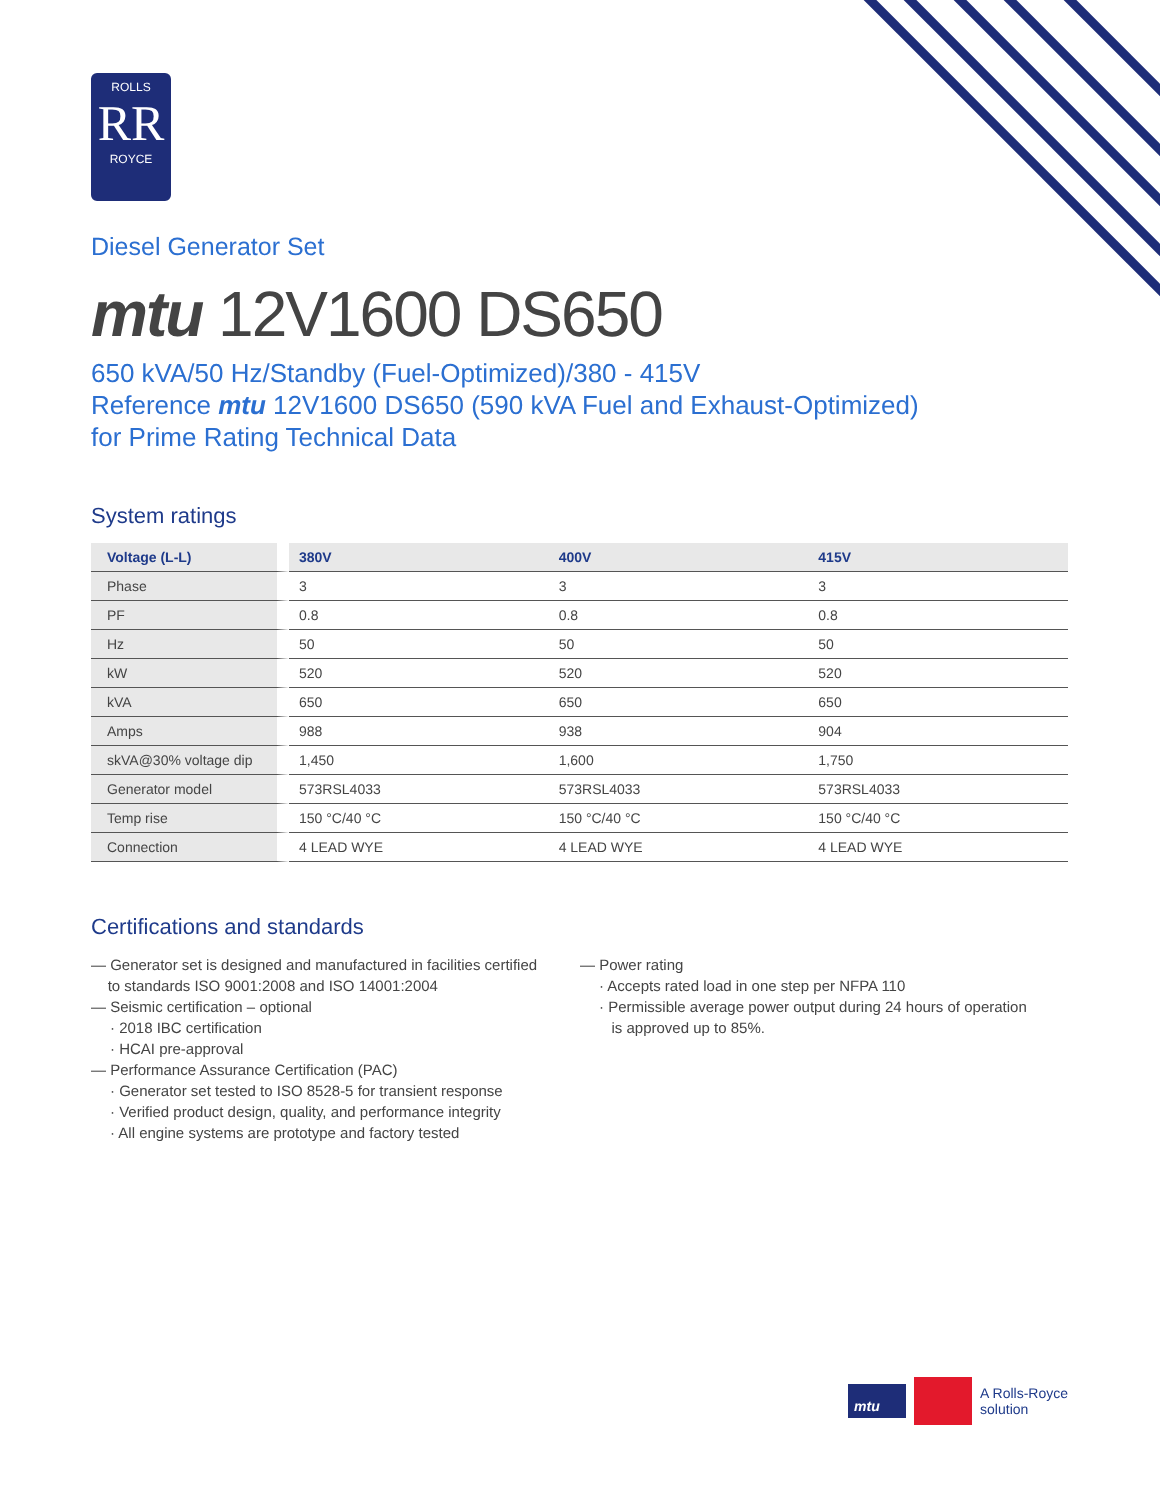ROLLS
RR
ROYCE
Diesel Generator Set
mtu 12V1600 DS650
650 kVA/50 Hz/Standby (Fuel-Optimized)/380 - 415V
Reference mtu 12V1600 DS650 (590 kVA Fuel and Exhaust-Optimized)
for Prime Rating Technical Data
System ratings
| Voltage (L-L) | 380V | 400V | 415V |
| --- | --- | --- | --- |
| Phase | 3 | 3 | 3 |
| PF | 0.8 | 0.8 | 0.8 |
| Hz | 50 | 50 | 50 |
| kW | 520 | 520 | 520 |
| kVA | 650 | 650 | 650 |
| Amps | 988 | 938 | 904 |
| skVA@30% voltage dip | 1,450 | 1,600 | 1,750 |
| Generator model | 573RSL4033 | 573RSL4033 | 573RSL4033 |
| Temp rise | 150 °C/40 °C | 150 °C/40 °C | 150 °C/40 °C |
| Connection | 4 LEAD WYE | 4 LEAD WYE | 4 LEAD WYE |
Certifications and standards
— Generator set is designed and manufactured in facilities certified
to standards ISO 9001:2008 and ISO 14001:2004
— Seismic certification – optional
· 2018 IBC certification
· HCAI pre-approval
— Performance Assurance Certification (PAC)
· Generator set tested to ISO 8528-5 for transient response
· Verified product design, quality, and performance integrity
· All engine systems are prototype and factory tested
— Power rating
· Accepts rated load in one step per NFPA 110
· Permissible average power output during 24 hours of operation
is approved up to 85%.
mtu A Rolls-Royce
solution